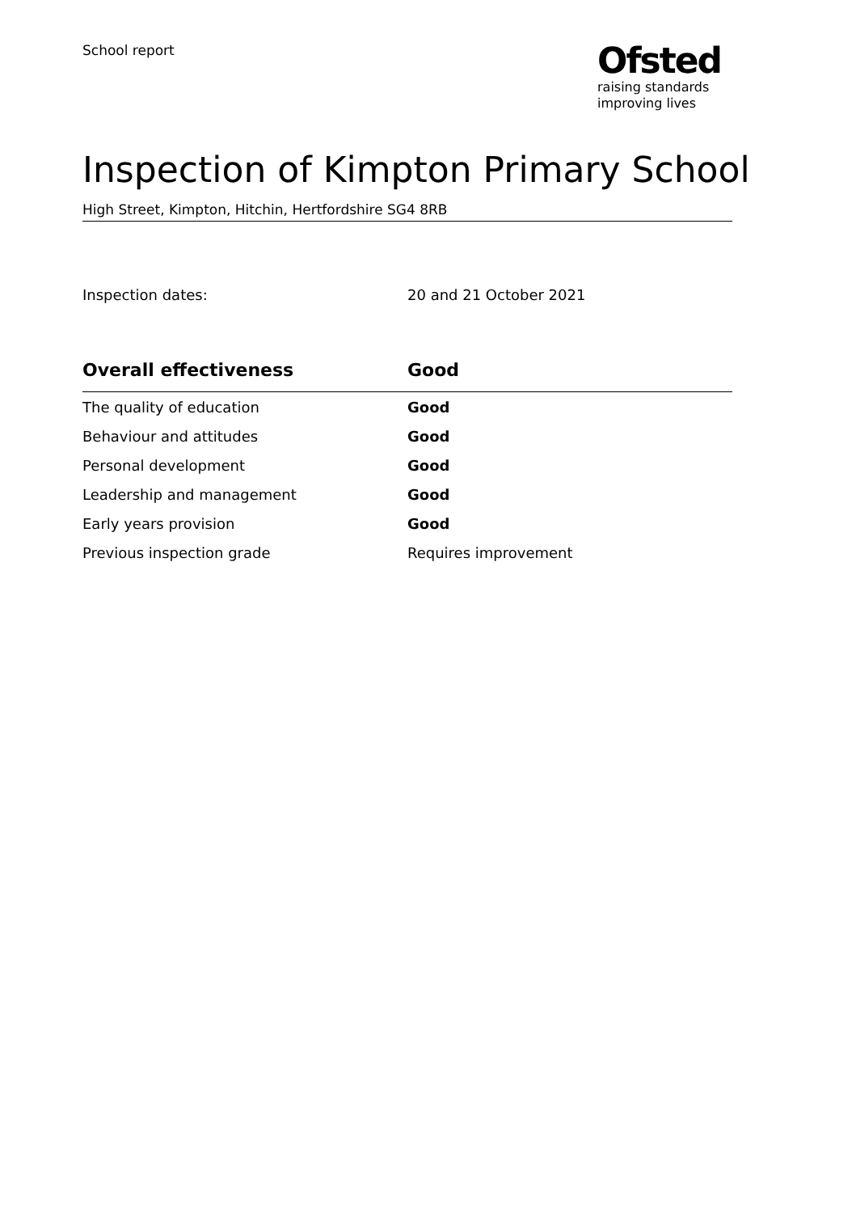School report
Ofsted
raising standards
improving lives
Inspection of Kimpton Primary School
High Street, Kimpton, Hitchin, Hertfordshire SG4 8RB
Inspection dates: 20 and 21 October 2021
| Overall effectiveness | Good |
| --- | --- |
| The quality of education | Good |
| Behaviour and attitudes | Good |
| Personal development | Good |
| Leadership and management | Good |
| Early years provision | Good |
| Previous inspection grade | Requires improvement |